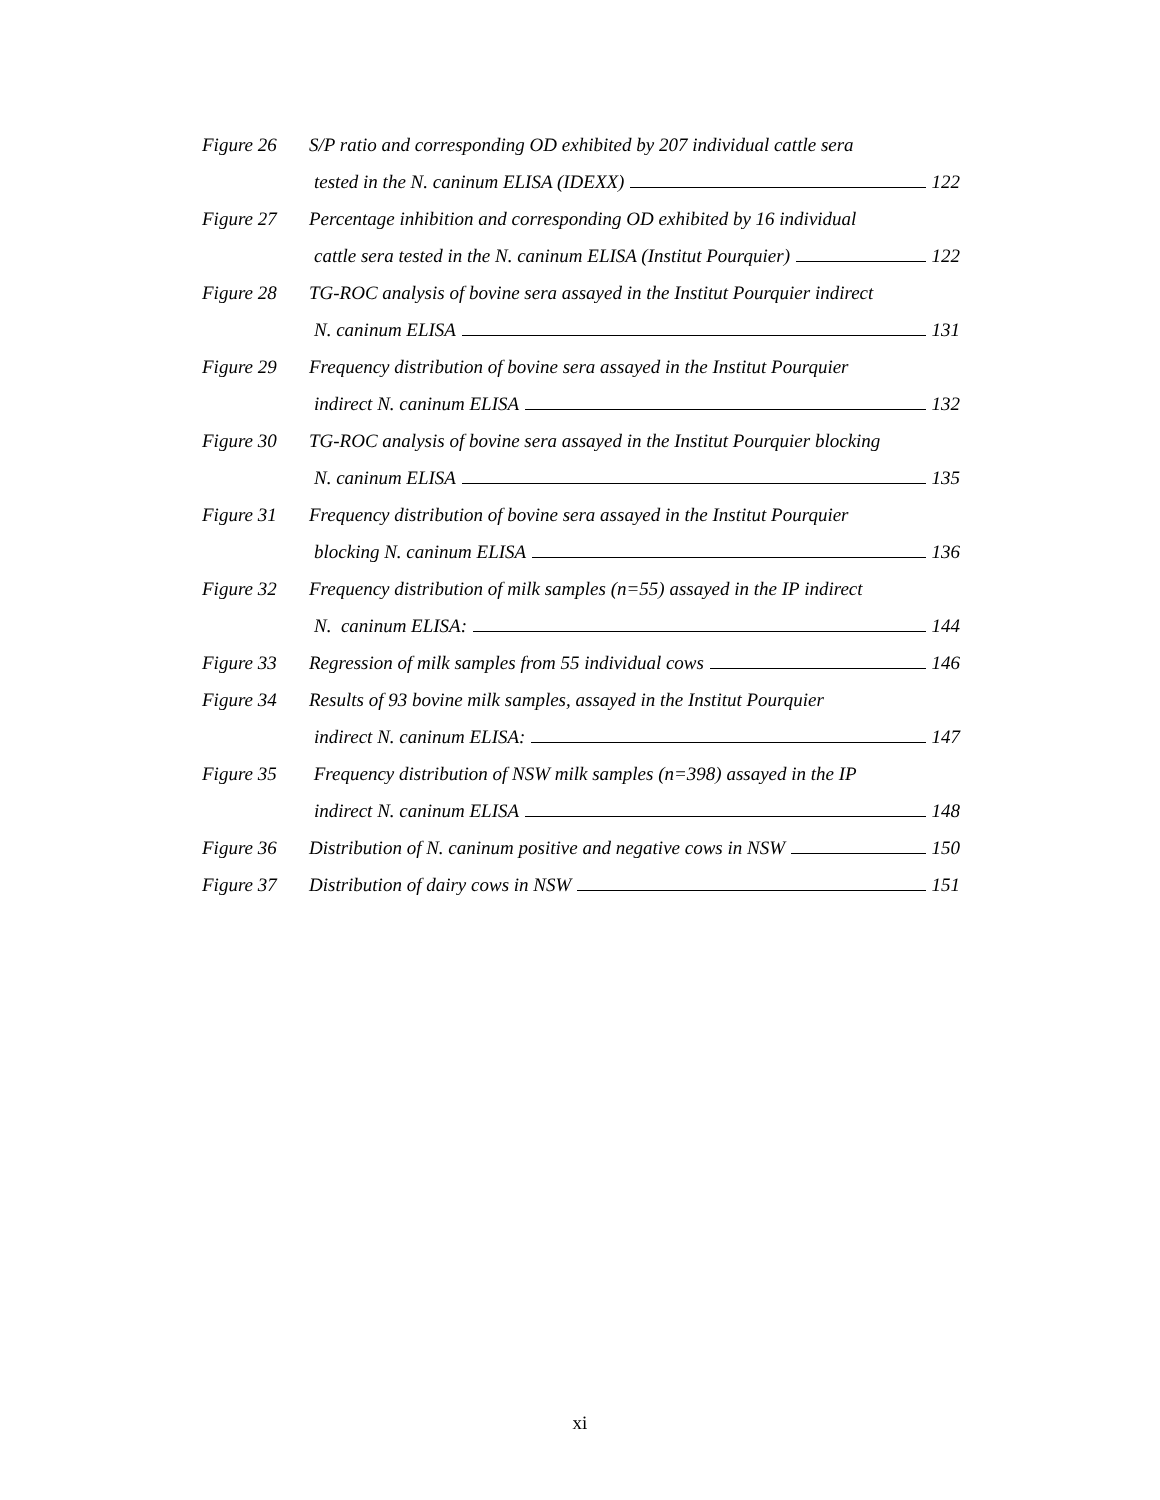Figure 26 S/P ratio and corresponding OD exhibited by 207 individual cattle sera
tested in the N. caninum ELISA (IDEXX) 122
Figure 27 Percentage inhibition and corresponding OD exhibited by 16 individual
cattle sera tested in the N. caninum ELISA (Institut Pourquier) 122
Figure 28 TG-ROC analysis of bovine sera assayed in the Institut Pourquier indirect
N. caninum ELISA 131
Figure 29 Frequency distribution of bovine sera assayed in the Institut Pourquier
indirect N. caninum ELISA 132
Figure 30 TG-ROC analysis of bovine sera assayed in the Institut Pourquier blocking
N. caninum ELISA 135
Figure 31 Frequency distribution of bovine sera assayed in the Institut Pourquier
blocking N. caninum ELISA 136
Figure 32 Frequency distribution of milk samples (n=55) assayed in the IP indirect
N. caninum ELISA: 144
Figure 33 Regression of milk samples from 55 individual cows 146
Figure 34 Results of 93 bovine milk samples, assayed in the Institut Pourquier
indirect N. caninum ELISA: 147
Figure 35 Frequency distribution of NSW milk samples (n=398) assayed in the IP
indirect N. caninum ELISA 148
Figure 36 Distribution of N. caninum positive and negative cows in NSW 150
Figure 37 Distribution of dairy cows in NSW 151
xi